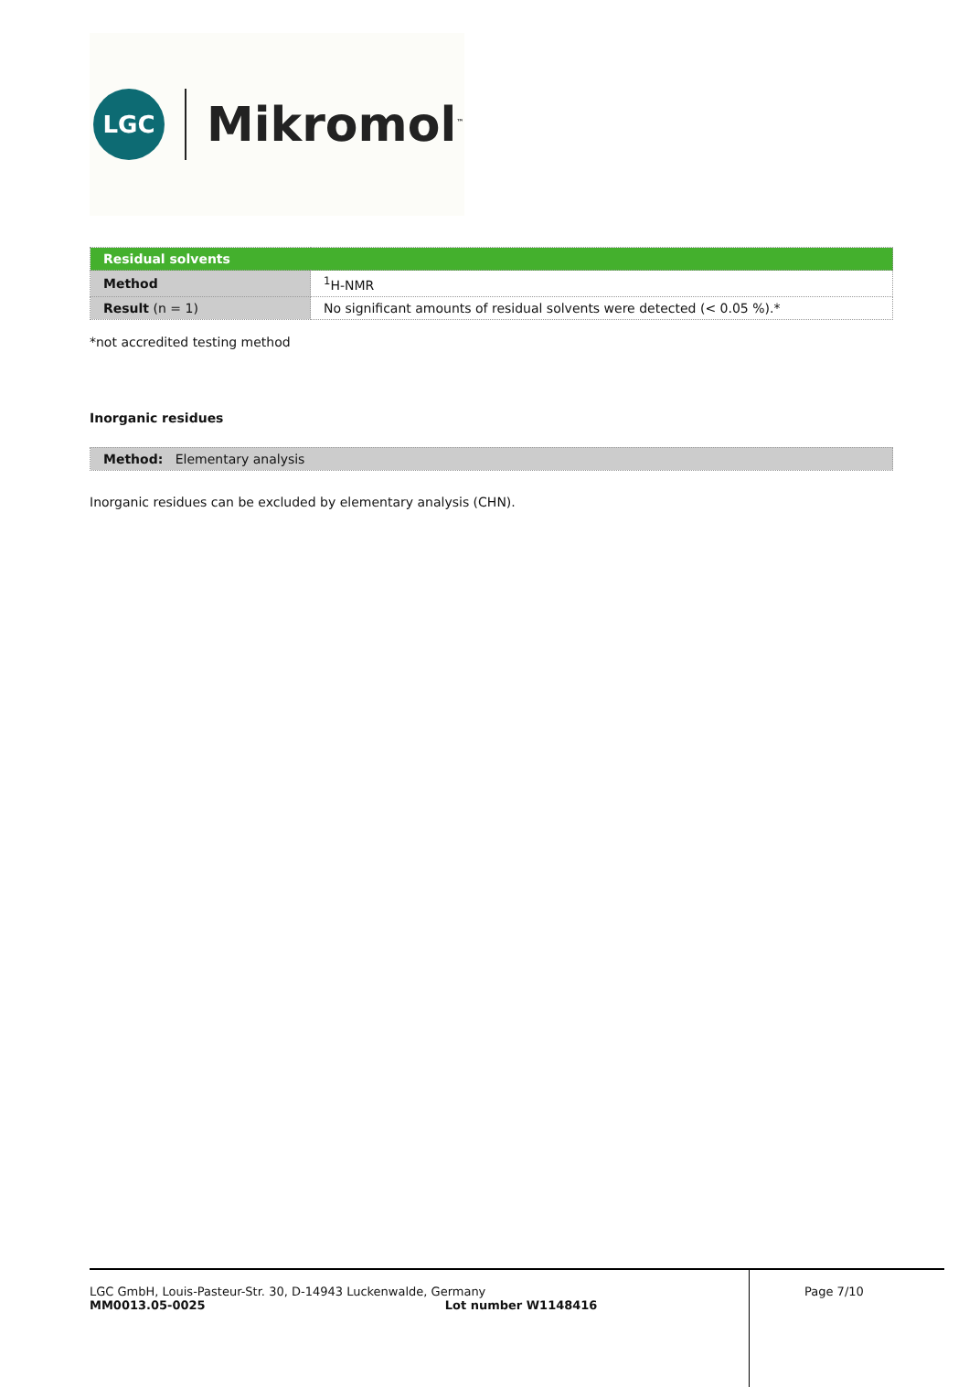LGC
Mikromol<sup>™</sup>
| Residual solvents | |
| Method | <sup>1</sup>H-NMR |
| Result (n = 1) | No significant amounts of residual solvents were detected (< 0.05 %).* |
*not accredited testing method
Inorganic residues
| Method: Elementary analysis |
Inorganic residues can be excluded by elementary analysis (CHN).
LGC GmbH, Louis-Pasteur-Str. 30, D-14943 Luckenwalde, Germany
MM0013.05-0025 Lot number W1148416
Page 7/10